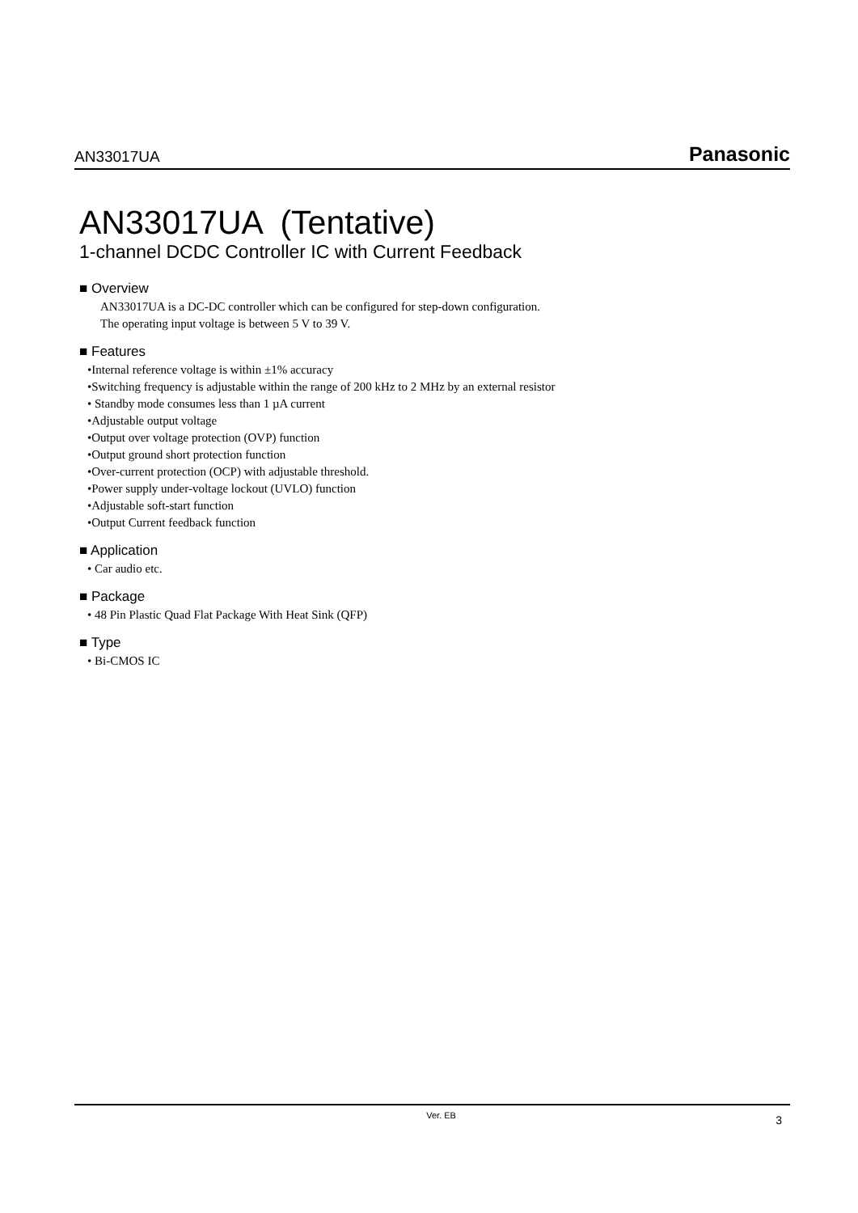AN33017UA Panasonic
AN33017UA (Tentative)
1-channel DCDC Controller IC with Current Feedback
■ Overview
AN33017UA is a DC-DC controller which can be configured for step-down configuration.
The operating input voltage is between 5 V to 39 V.
■ Features
•Internal reference voltage is within ±1% accuracy
•Switching frequency is adjustable within the range of 200 kHz to 2 MHz by an external resistor
• Standby mode consumes less than 1 µA current
•Adjustable output voltage
•Output over voltage protection (OVP) function
•Output ground short protection function
•Over-current protection (OCP) with adjustable threshold.
•Power supply under-voltage lockout (UVLO) function
•Adjustable soft-start function
•Output Current feedback function
■ Application
• Car audio etc.
■ Package
• 48 Pin Plastic Quad Flat Package With Heat Sink (QFP)
■ Type
• Bi-CMOS IC
Ver. EB 3